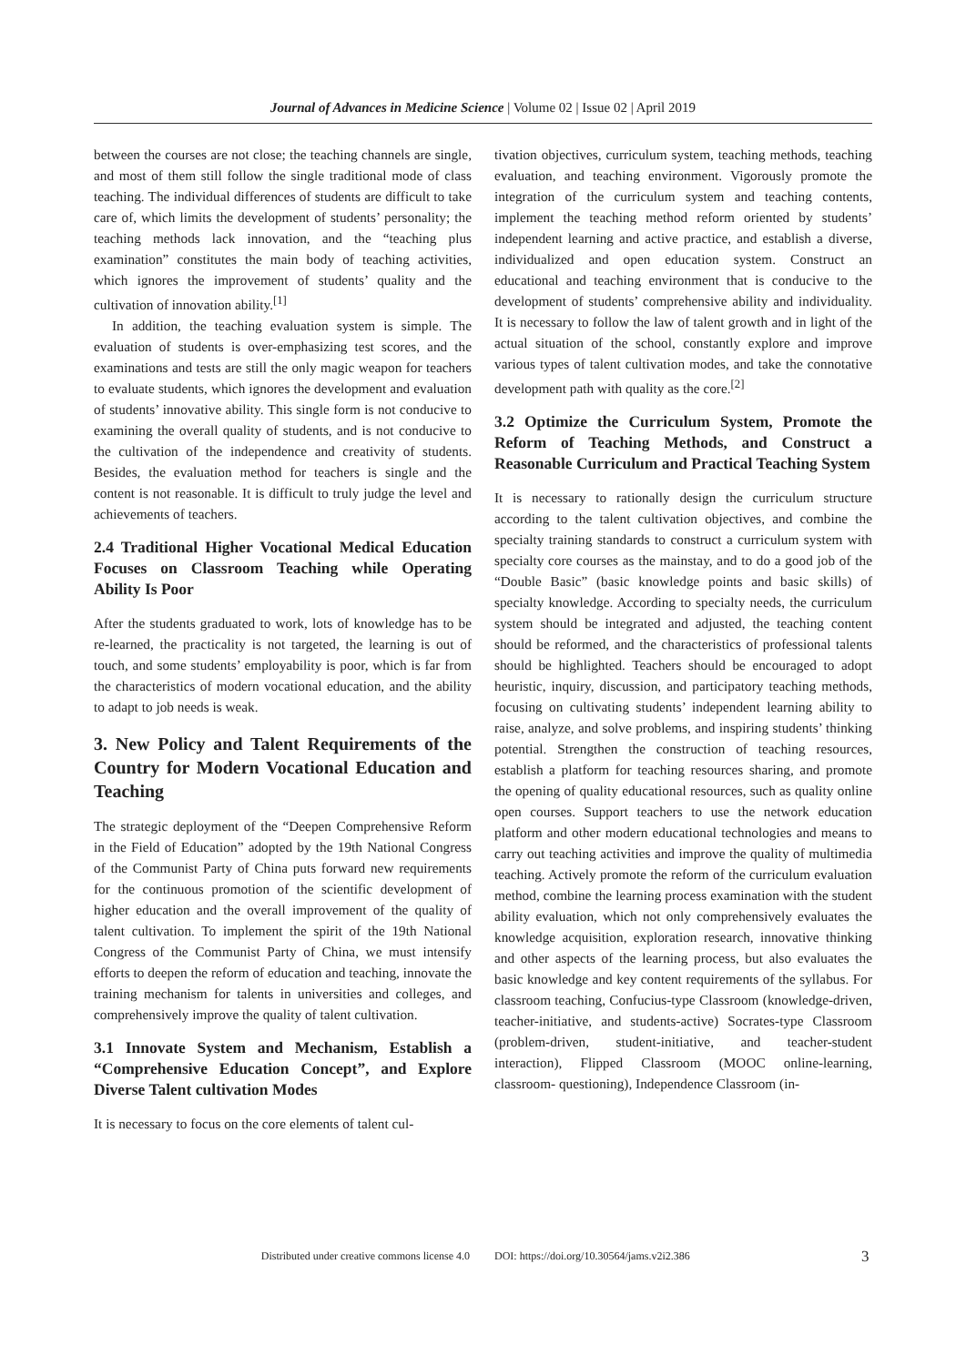Journal of Advances in Medicine Science | Volume 02 | Issue 02 | April 2019
between the courses are not close; the teaching channels are single, and most of them still follow the single traditional mode of class teaching. The individual differences of students are difficult to take care of, which limits the development of students’ personality; the teaching methods lack innovation, and the “teaching plus examination” constitutes the main body of teaching activities, which ignores the improvement of students’ quality and the cultivation of innovation ability.<sup>[1]</sup>
In addition, the teaching evaluation system is simple. The evaluation of students is over-emphasizing test scores, and the examinations and tests are still the only magic weapon for teachers to evaluate students, which ignores the development and evaluation of students’ innovative ability. This single form is not conducive to examining the overall quality of students, and is not conducive to the cultivation of the independence and creativity of students. Besides, the evaluation method for teachers is single and the content is not reasonable. It is difficult to truly judge the level and achievements of teachers.
2.4 Traditional Higher Vocational Medical Education Focuses on Classroom Teaching while Operating Ability Is Poor
After the students graduated to work, lots of knowledge has to be re-learned, the practicality is not targeted, the learning is out of touch, and some students’ employability is poor, which is far from the characteristics of modern vocational education, and the ability to adapt to job needs is weak.
3. New Policy and Talent Requirements of the Country for Modern Vocational Education and Teaching
The strategic deployment of the “Deepen Comprehensive Reform in the Field of Education” adopted by the 19th National Congress of the Communist Party of China puts forward new requirements for the continuous promotion of the scientific development of higher education and the overall improvement of the quality of talent cultivation. To implement the spirit of the 19th National Congress of the Communist Party of China, we must intensify efforts to deepen the reform of education and teaching, innovate the training mechanism for talents in universities and colleges, and comprehensively improve the quality of talent cultivation.
3.1 Innovate System and Mechanism, Establish a “Comprehensive Education Concept”, and Explore Diverse Talent cultivation Modes
It is necessary to focus on the core elements of talent cul-
tivation objectives, curriculum system, teaching methods, teaching evaluation, and teaching environment. Vigorously promote the integration of the curriculum system and teaching contents, implement the teaching method reform oriented by students’ independent learning and active practice, and establish a diverse, individualized and open education system. Construct an educational and teaching environment that is conducive to the development of students’ comprehensive ability and individuality. It is necessary to follow the law of talent growth and in light of the actual situation of the school, constantly explore and improve various types of talent cultivation modes, and take the connotative development path with quality as the core.<sup>[2]</sup>
3.2 Optimize the Curriculum System, Promote the Reform of Teaching Methods, and Construct a Reasonable Curriculum and Practical Teaching System
It is necessary to rationally design the curriculum structure according to the talent cultivation objectives, and combine the specialty training standards to construct a curriculum system with specialty core courses as the mainstay, and to do a good job of the “Double Basic” (basic knowledge points and basic skills) of specialty knowledge. According to specialty needs, the curriculum system should be integrated and adjusted, the teaching content should be reformed, and the characteristics of professional talents should be highlighted. Teachers should be encouraged to adopt heuristic, inquiry, discussion, and participatory teaching methods, focusing on cultivating students’ independent learning ability to raise, analyze, and solve problems, and inspiring students’ thinking potential. Strengthen the construction of teaching resources, establish a platform for teaching resources sharing, and promote the opening of quality educational resources, such as quality online open courses. Support teachers to use the network education platform and other modern educational technologies and means to carry out teaching activities and improve the quality of multimedia teaching. Actively promote the reform of the curriculum evaluation method, combine the learning process examination with the student ability evaluation, which not only comprehensively evaluates the knowledge acquisition, exploration research, innovative thinking and other aspects of the learning process, but also evaluates the basic knowledge and key content requirements of the syllabus. For classroom teaching, Confucius-type Classroom (knowledge-driven, teacher-initiative, and students-active) Socrates-type Classroom (problem-driven, student-initiative, and teacher-student interaction), Flipped Classroom (MOOC online-learning, classroom- questioning), Independence Classroom (in-
Distributed under creative commons license 4.0 DOI: https://doi.org/10.30564/jams.v2i2.386 3